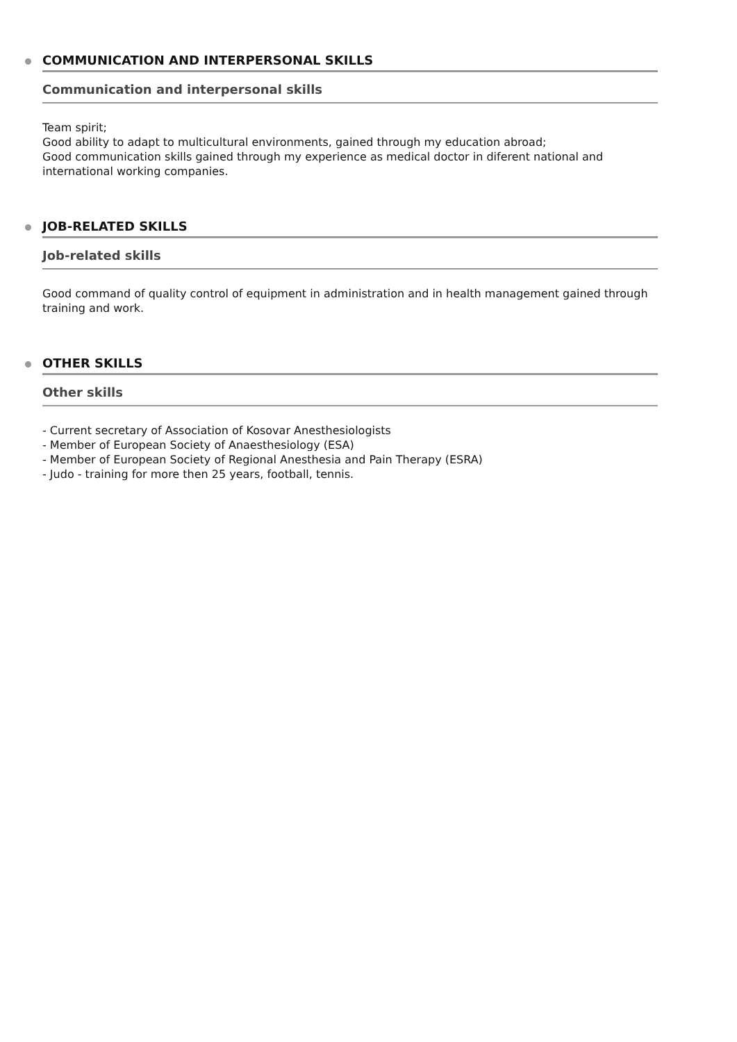COMMUNICATION AND INTERPERSONAL SKILLS
Communication and interpersonal skills
Team spirit;
Good ability to adapt to multicultural environments, gained through my education abroad;
Good communication skills gained through my experience as medical doctor in diferent national and international working companies.
JOB-RELATED SKILLS
Job-related skills
Good command of quality control of equipment in administration and in health management gained through training and work.
OTHER SKILLS
Other skills
- Current secretary of Association of Kosovar Anesthesiologists
- Member of European Society of Anaesthesiology (ESA)
- Member of European Society of Regional Anesthesia and Pain Therapy (ESRA)
- Judo - training for more then 25 years, football, tennis.